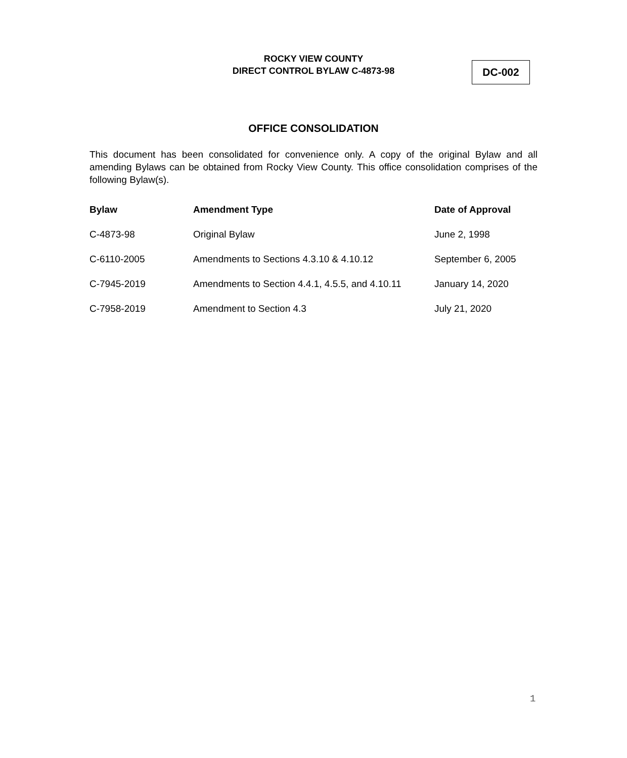ROCKY VIEW COUNTY
DIRECT CONTROL BYLAW C-4873-98
DC-002
OFFICE CONSOLIDATION
This document has been consolidated for convenience only. A copy of the original Bylaw and all amending Bylaws can be obtained from Rocky View County. This office consolidation comprises of the following Bylaw(s).
| Bylaw | Amendment Type | Date of Approval |
| --- | --- | --- |
| C-4873-98 | Original Bylaw | June 2, 1998 |
| C-6110-2005 | Amendments to Sections 4.3.10 & 4.10.12 | September 6, 2005 |
| C-7945-2019 | Amendments to Section 4.4.1, 4.5.5, and 4.10.11 | January 14, 2020 |
| C-7958-2019 | Amendment to Section 4.3 | July 21, 2020 |
1